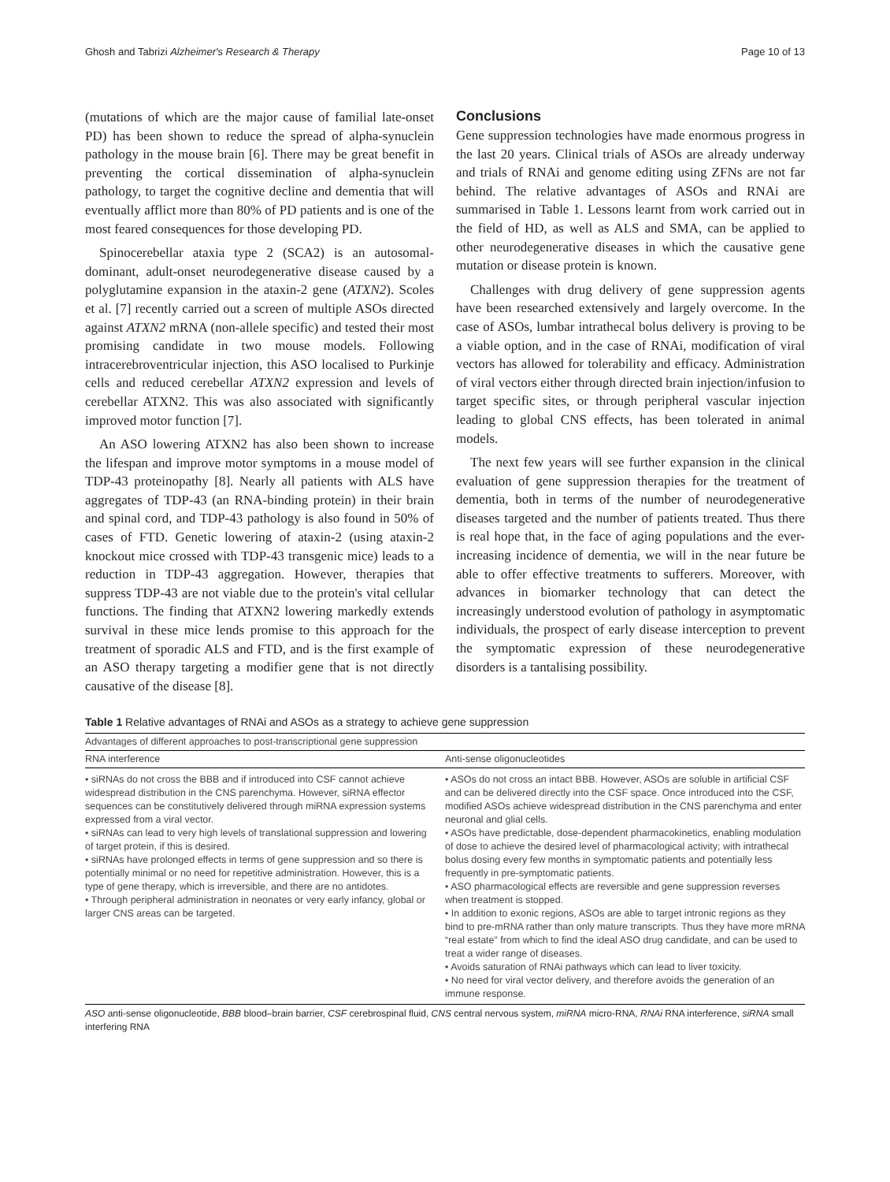Ghosh and Tabrizi Alzheimer's Research & Therapy Page 10 of 13
(mutations of which are the major cause of familial late-onset PD) has been shown to reduce the spread of alpha-synuclein pathology in the mouse brain [6]. There may be great benefit in preventing the cortical dissemination of alpha-synuclein pathology, to target the cognitive decline and dementia that will eventually afflict more than 80% of PD patients and is one of the most feared consequences for those developing PD.
Spinocerebellar ataxia type 2 (SCA2) is an autosomal-dominant, adult-onset neurodegenerative disease caused by a polyglutamine expansion in the ataxin-2 gene (ATXN2). Scoles et al. [7] recently carried out a screen of multiple ASOs directed against ATXN2 mRNA (non-allele specific) and tested their most promising candidate in two mouse models. Following intracerebroventricular injection, this ASO localised to Purkinje cells and reduced cerebellar ATXN2 expression and levels of cerebellar ATXN2. This was also associated with significantly improved motor function [7].
An ASO lowering ATXN2 has also been shown to increase the lifespan and improve motor symptoms in a mouse model of TDP-43 proteinopathy [8]. Nearly all patients with ALS have aggregates of TDP-43 (an RNA-binding protein) in their brain and spinal cord, and TDP-43 pathology is also found in 50% of cases of FTD. Genetic lowering of ataxin-2 (using ataxin-2 knockout mice crossed with TDP-43 transgenic mice) leads to a reduction in TDP-43 aggregation. However, therapies that suppress TDP-43 are not viable due to the protein's vital cellular functions. The finding that ATXN2 lowering markedly extends survival in these mice lends promise to this approach for the treatment of sporadic ALS and FTD, and is the first example of an ASO therapy targeting a modifier gene that is not directly causative of the disease [8].
Conclusions
Gene suppression technologies have made enormous progress in the last 20 years. Clinical trials of ASOs are already underway and trials of RNAi and genome editing using ZFNs are not far behind. The relative advantages of ASOs and RNAi are summarised in Table 1. Lessons learnt from work carried out in the field of HD, as well as ALS and SMA, can be applied to other neurodegenerative diseases in which the causative gene mutation or disease protein is known.
Challenges with drug delivery of gene suppression agents have been researched extensively and largely overcome. In the case of ASOs, lumbar intrathecal bolus delivery is proving to be a viable option, and in the case of RNAi, modification of viral vectors has allowed for tolerability and efficacy. Administration of viral vectors either through directed brain injection/infusion to target specific sites, or through peripheral vascular injection leading to global CNS effects, has been tolerated in animal models.
The next few years will see further expansion in the clinical evaluation of gene suppression therapies for the treatment of dementia, both in terms of the number of neurodegenerative diseases targeted and the number of patients treated. Thus there is real hope that, in the face of aging populations and the ever-increasing incidence of dementia, we will in the near future be able to offer effective treatments to sufferers. Moreover, with advances in biomarker technology that can detect the increasingly understood evolution of pathology in asymptomatic individuals, the prospect of early disease interception to prevent the symptomatic expression of these neurodegenerative disorders is a tantalising possibility.
Table 1 Relative advantages of RNAi and ASOs as a strategy to achieve gene suppression
| Advantages of different approaches to post-transcriptional gene suppression | |
| --- | --- |
| RNA interference | Anti-sense oligonucleotides |
| • siRNAs do not cross the BBB and if introduced into CSF cannot achieve widespread distribution in the CNS parenchyma. However, siRNA effector sequences can be constitutively delivered through miRNA expression systems expressed from a viral vector. • siRNAs can lead to very high levels of translational suppression and lowering of target protein, if this is desired. • siRNAs have prolonged effects in terms of gene suppression and so there is potentially minimal or no need for repetitive administration. However, this is a type of gene therapy, which is irreversible, and there are no antidotes. • Through peripheral administration in neonates or very early infancy, global or larger CNS areas can be targeted. | • ASOs do not cross an intact BBB. However, ASOs are soluble in artificial CSF and can be delivered directly into the CSF space. Once introduced into the CSF, modified ASOs achieve widespread distribution in the CNS parenchyma and enter neuronal and glial cells. • ASOs have predictable, dose-dependent pharmacokinetics, enabling modulation of dose to achieve the desired level of pharmacological activity; with intrathecal bolus dosing every few months in symptomatic patients and potentially less frequently in pre-symptomatic patients. • ASO pharmacological effects are reversible and gene suppression reverses when treatment is stopped. • In addition to exonic regions, ASOs are able to target intronic regions as they bind to pre-mRNA rather than only mature transcripts. Thus they have more mRNA “real estate” from which to find the ideal ASO drug candidate, and can be used to treat a wider range of diseases. • Avoids saturation of RNAi pathways which can lead to liver toxicity. • No need for viral vector delivery, and therefore avoids the generation of an immune response. |
ASO anti-sense oligonucleotide, BBB blood–brain barrier, CSF cerebrospinal fluid, CNS central nervous system, miRNA micro-RNA, RNAi RNA interference, siRNA small interfering RNA